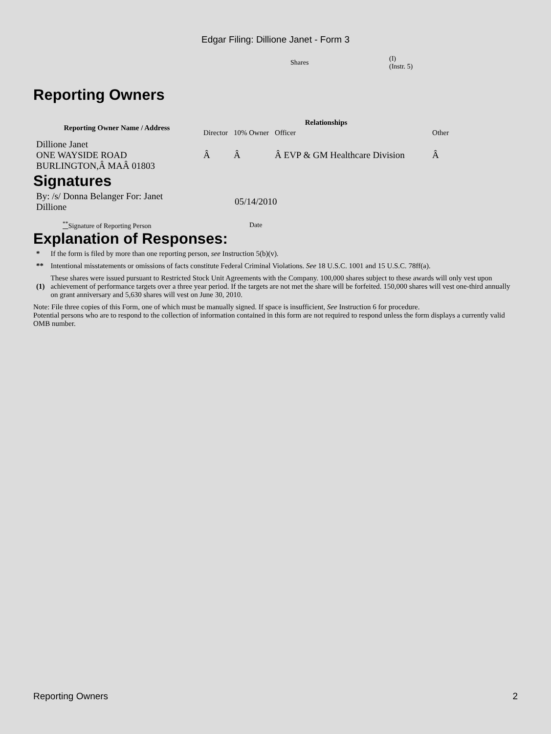Edgar Filing: Dillione Janet - Form 3
| Shares | (I) (Instr. 5) |
Reporting Owners
| Reporting Owner Name / Address | Relationships | | | |
| --- | --- | --- | --- | --- |
| | Director | 10% Owner | Officer | Other |
| Dillione Janet ONE WAYSIDE ROAD BURLINGTON,Â MAÂ 01803 | Â | Â | Â EVP & GM Healthcare Division | Â |
Signatures
| By: /s/ Donna Belanger For: Janet Dillione | 05/14/2010 |
| <sup>**</sup> Signature of Reporting Person | Date |
Explanation of Responses:
| * | If the form is filed by more than one reporting person, see Instruction 5(b)(v). |
| ** | Intentional misstatements or omissions of facts constitute Federal Criminal Violations. See 18 U.S.C. 1001 and 15 U.S.C. 78ff(a). |
| (1) | These shares were issued pursuant to Restricted Stock Unit Agreements with the Company. 100,000 shares subject to these awards will only vest upon achievement of performance targets over a three year period. If the targets are not met the share will be forfeited. 150,000 shares will vest one-third annually on grant anniversary and 5,630 shares will vest on June 30, 2010. |
Note: File three copies of this Form, one of which must be manually signed. If space is insufficient, See Instruction 6 for procedure.
Potential persons who are to respond to the collection of information contained in this form are not required to respond unless the form displays a currently valid OMB number.
Reporting Owners 2